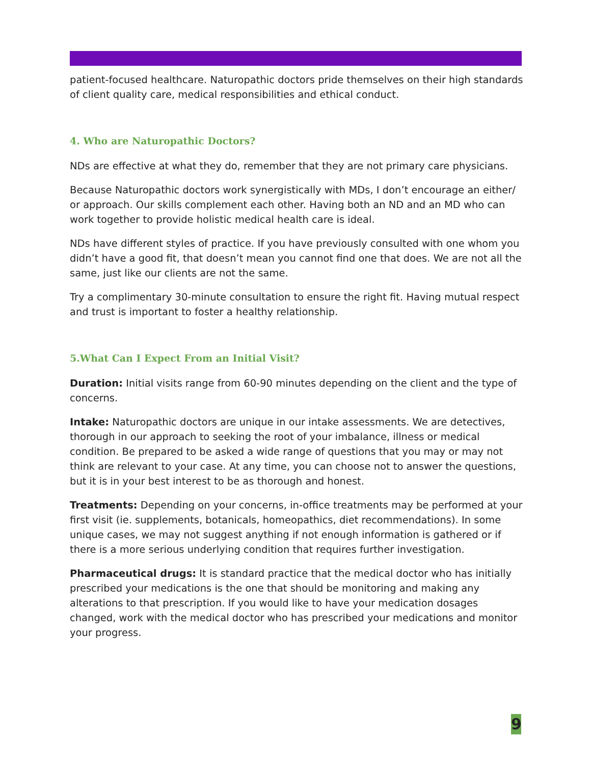patient-focused healthcare. Naturopathic doctors pride themselves on their high standards of client quality care, medical responsibilities and ethical conduct.
4. Who are Naturopathic Doctors?
NDs are effective at what they do, remember that they are not primary care physicians.
Because Naturopathic doctors work synergistically with MDs, I don’t encourage an either/ or approach. Our skills complement each other. Having both an ND and an MD who can work together to provide holistic medical health care is ideal.
NDs have different styles of practice. If you have previously consulted with one whom you didn’t have a good fit, that doesn’t mean you cannot find one that does. We are not all the same, just like our clients are not the same.
Try a complimentary 30-minute consultation to ensure the right fit. Having mutual respect and trust is important to foster a healthy relationship.
5.What Can I Expect From an Initial Visit?
Duration: Initial visits range from 60-90 minutes depending on the client and the type of concerns.
Intake: Naturopathic doctors are unique in our intake assessments. We are detectives, thorough in our approach to seeking the root of your imbalance, illness or medical condition. Be prepared to be asked a wide range of questions that you may or may not think are relevant to your case. At any time, you can choose not to answer the questions, but it is in your best interest to be as thorough and honest.
Treatments: Depending on your concerns, in-office treatments may be performed at your first visit (ie. supplements, botanicals, homeopathics, diet recommendations). In some unique cases, we may not suggest anything if not enough information is gathered or if there is a more serious underlying condition that requires further investigation.
Pharmaceutical drugs: It is standard practice that the medical doctor who has initially prescribed your medications is the one that should be monitoring and making any alterations to that prescription. If you would like to have your medication dosages changed, work with the medical doctor who has prescribed your medications and monitor your progress.
9